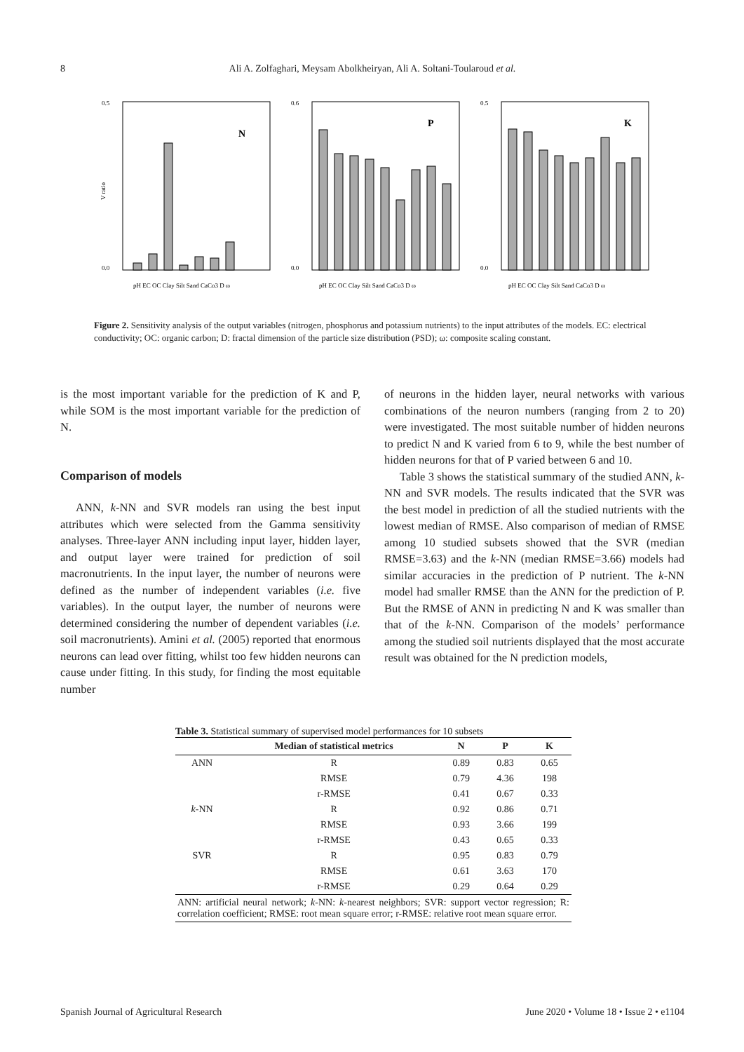8 Ali A. Zolfaghari, Meysam Abolkheiryan, Ali A. Soltani-Toularoud et al.
0.5
0.0
V ratio
N
pH EC OC Clay Silt Sand CaCo3 D ω
0.6
0.0
P
pH EC OC Clay Silt Sand CaCo3 D ω
0.5
0.0
K
pH EC OC Clay Silt Sand CaCo3 D ω
Figure 2. Sensitivity analysis of the output variables (nitrogen, phosphorus and potassium nutrients) to the input attributes of the models. EC: electrical conductivity; OC: organic carbon; D: fractal dimension of the particle size distribution (PSD); ω: composite scaling constant.
is the most important variable for the prediction of K and P, while SOM is the most important variable for the prediction of N.
Comparison of models
ANN, k-NN and SVR models ran using the best input attributes which were selected from the Gamma sensitivity analyses. Three-layer ANN including input layer, hidden layer, and output layer were trained for prediction of soil macronutrients. In the input layer, the number of neurons were defined as the number of independent variables (i.e. five variables). In the output layer, the number of neurons were determined considering the number of dependent variables (i.e. soil macronutrients). Amini et al. (2005) reported that enormous neurons can lead over fitting, whilst too few hidden neurons can cause under fitting. In this study, for finding the most equitable number
of neurons in the hidden layer, neural networks with various combinations of the neuron numbers (ranging from 2 to 20) were investigated. The most suitable number of hidden neurons to predict N and K varied from 6 to 9, while the best number of hidden neurons for that of P varied between 6 and 10.
Table 3 shows the statistical summary of the studied ANN, k-NN and SVR models. The results indicated that the SVR was the best model in prediction of all the studied nutrients with the lowest median of RMSE. Also comparison of median of RMSE among 10 studied subsets showed that the SVR (median RMSE=3.63) and the k-NN (median RMSE=3.66) models had similar accuracies in the prediction of P nutrient. The k-NN model had smaller RMSE than the ANN for the prediction of P. But the RMSE of ANN in predicting N and K was smaller than that of the k-NN. Comparison of the models’ performance among the studied soil nutrients displayed that the most accurate result was obtained for the N prediction models,
Table 3. Statistical summary of supervised model performances for 10 subsets
| | Median of statistical metrics | N | P | K |
| --- | --- | --- | --- | --- |
| ANN | R | 0.89 | 0.83 | 0.65 |
| | RMSE | 0.79 | 4.36 | 198 |
| | r-RMSE | 0.41 | 0.67 | 0.33 |
| k -NN | R | 0.92 | 0.86 | 0.71 |
| | RMSE | 0.93 | 3.66 | 199 |
| | r-RMSE | 0.43 | 0.65 | 0.33 |
| SVR | R | 0.95 | 0.83 | 0.79 |
| | RMSE | 0.61 | 3.63 | 170 |
| | r-RMSE | 0.29 | 0.64 | 0.29 |
| ANN: artificial neural network; k -NN: k -nearest neighbors; SVR: support vector regression; R: correlation coefficient; RMSE: root mean square error; r-RMSE: relative root mean square error. | | | | |
Spanish Journal of Agricultural Research June 2020 • Volume 18 • Issue 2 • e1104